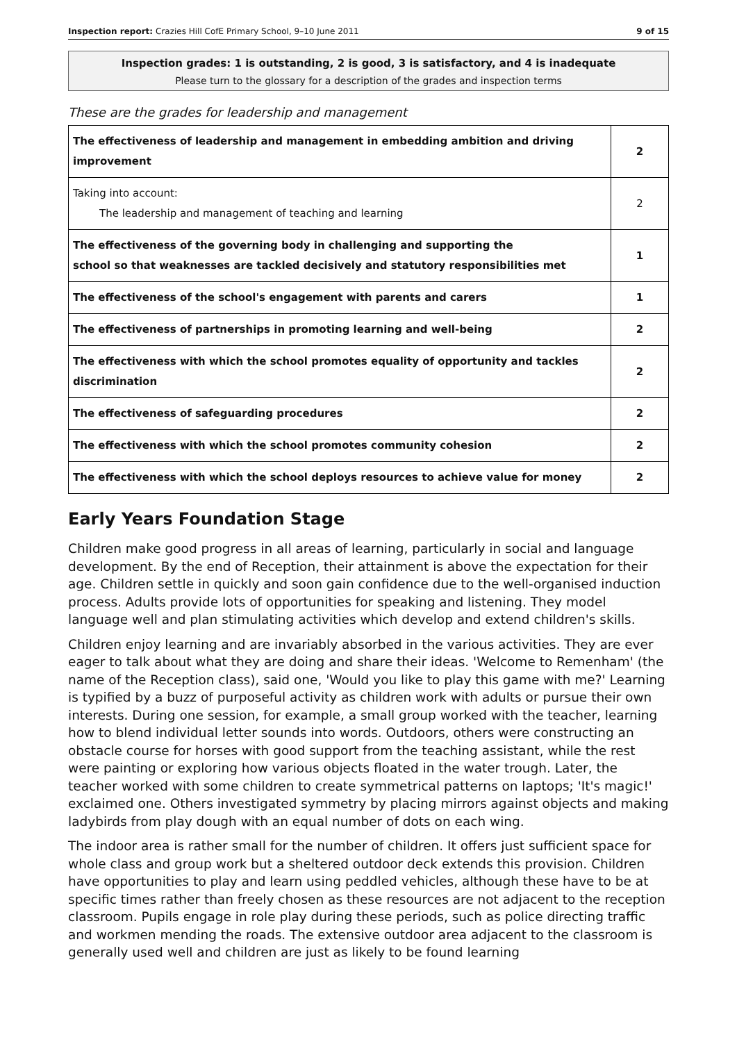Inspection report: Crazies Hill CofE Primary School, 9–10 June 2011 9 of 15
Inspection grades: 1 is outstanding, 2 is good, 3 is satisfactory, and 4 is inadequate
Please turn to the glossary for a description of the grades and inspection terms
These are the grades for leadership and management
| The effectiveness of leadership and management in embedding ambition and driving improvement | 2 |
| Taking into account: The leadership and management of teaching and learning | 2 |
| The effectiveness of the governing body in challenging and supporting the school so that weaknesses are tackled decisively and statutory responsibilities met | 1 |
| The effectiveness of the school's engagement with parents and carers | 1 |
| The effectiveness of partnerships in promoting learning and well-being | 2 |
| The effectiveness with which the school promotes equality of opportunity and tackles discrimination | 2 |
| The effectiveness of safeguarding procedures | 2 |
| The effectiveness with which the school promotes community cohesion | 2 |
| The effectiveness with which the school deploys resources to achieve value for money | 2 |
Early Years Foundation Stage
Children make good progress in all areas of learning, particularly in social and language development. By the end of Reception, their attainment is above the expectation for their age. Children settle in quickly and soon gain confidence due to the well-organised induction process. Adults provide lots of opportunities for speaking and listening. They model language well and plan stimulating activities which develop and extend children's skills.
Children enjoy learning and are invariably absorbed in the various activities. They are ever eager to talk about what they are doing and share their ideas. 'Welcome to Remenham' (the name of the Reception class), said one, 'Would you like to play this game with me?' Learning is typified by a buzz of purposeful activity as children work with adults or pursue their own interests. During one session, for example, a small group worked with the teacher, learning how to blend individual letter sounds into words. Outdoors, others were constructing an obstacle course for horses with good support from the teaching assistant, while the rest were painting or exploring how various objects floated in the water trough. Later, the teacher worked with some children to create symmetrical patterns on laptops; 'It's magic!' exclaimed one. Others investigated symmetry by placing mirrors against objects and making ladybirds from play dough with an equal number of dots on each wing.
The indoor area is rather small for the number of children. It offers just sufficient space for whole class and group work but a sheltered outdoor deck extends this provision. Children have opportunities to play and learn using peddled vehicles, although these have to be at specific times rather than freely chosen as these resources are not adjacent to the reception classroom. Pupils engage in role play during these periods, such as police directing traffic and workmen mending the roads. The extensive outdoor area adjacent to the classroom is generally used well and children are just as likely to be found learning